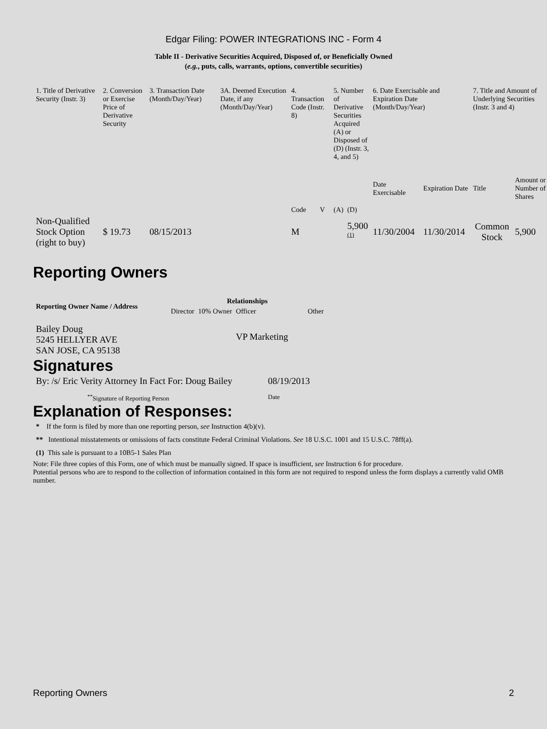Edgar Filing: POWER INTEGRATIONS INC - Form 4
Table II - Derivative Securities Acquired, Disposed of, or Beneficially Owned
(e.g., puts, calls, warrants, options, convertible securities)
| 1. Title of Derivative Security (Instr. 3) | 2. Conversion or Exercise Price of Derivative Security | 3. Transaction Date (Month/Day/Year) | 3A. Deemed Execution Date, if any (Month/Day/Year) | 4. Transaction Code (Instr. 8) | | 5. Number of Derivative Securities Acquired (A) or Disposed of (D) (Instr. 3, 4, and 5) | | 6. Date Exercisable and Expiration Date (Month/Day/Year) | | 7. Title and Amount of Underlying Securities (Instr. 3 and 4) | |
| | | | | Code | V | (A) | (D) | Date Exercisable | Expiration Date | Title | Amount or Number of Shares |
| Non-Qualified Stock Option (right to buy) | $ 19.73 | 08/15/2013 | | M | | | 5,900 <sup>(1)</sup> | 11/30/2004 | 11/30/2014 | Common Stock | 5,900 |
Reporting Owners
| Reporting Owner Name / Address | Relationships | | | |
| --- | --- | --- | --- | --- |
| | Director | 10% Owner | Officer | Other |
| Bailey Doug 5245 HELLYER AVE SAN JOSE, CA 95138 | | | VP Marketing | |
Signatures
| By: /s/ Eric Verity Attorney In Fact For: Doug Bailey | 08/19/2013 |
| <sup>**</sup> Signature of Reporting Person | Date |
Explanation of Responses:
* If the form is filed by more than one reporting person, see Instruction 4(b)(v).
** Intentional misstatements or omissions of facts constitute Federal Criminal Violations. See 18 U.S.C. 1001 and 15 U.S.C. 78ff(a).
(1) This sale is pursuant to a 10B5-1 Sales Plan
Note: File three copies of this Form, one of which must be manually signed. If space is insufficient, see Instruction 6 for procedure.
Potential persons who are to respond to the collection of information contained in this form are not required to respond unless the form displays a currently valid OMB number.
Reporting Owners 2